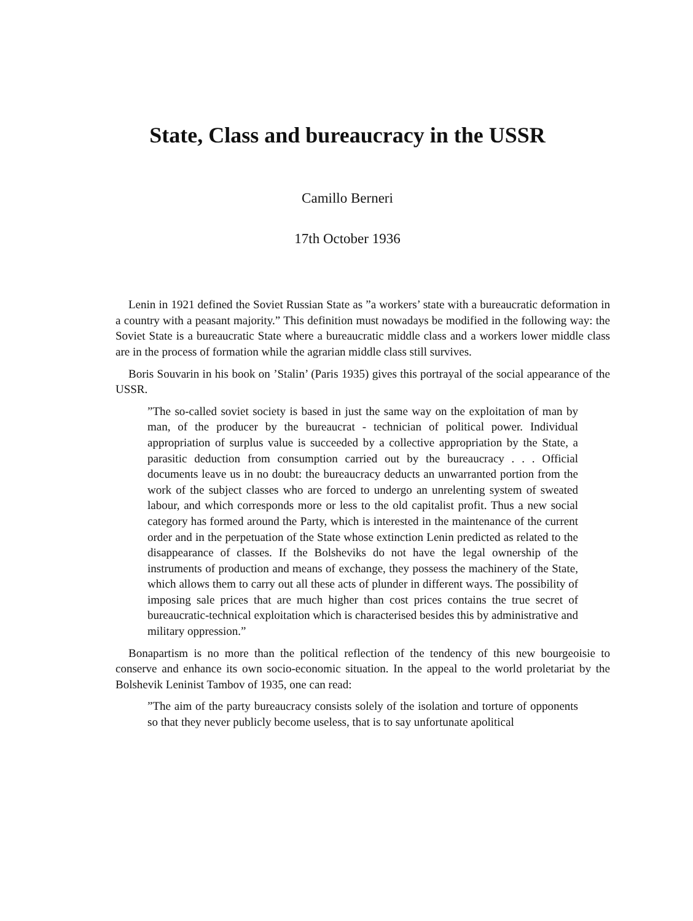State, Class and bureaucracy in the USSR
Camillo Berneri
17th October 1936
Lenin in 1921 defined the Soviet Russian State as ”a workers’ state with a bureaucratic deformation in a country with a peasant majority.” This definition must nowadays be modified in the following way: the Soviet State is a bureaucratic State where a bureaucratic middle class and a workers lower middle class are in the process of formation while the agrarian middle class still survives.
Boris Souvarin in his book on ’Stalin’ (Paris 1935) gives this portrayal of the social appearance of the USSR.
”The so-called soviet society is based in just the same way on the exploitation of man by man, of the producer by the bureaucrat - technician of political power. Individual appropriation of surplus value is succeeded by a collective appropriation by the State, a parasitic deduction from consumption carried out by the bureaucracy . . . Official documents leave us in no doubt: the bureaucracy deducts an unwarranted portion from the work of the subject classes who are forced to undergo an unrelenting system of sweated labour, and which corresponds more or less to the old capitalist profit. Thus a new social category has formed around the Party, which is interested in the maintenance of the current order and in the perpetuation of the State whose extinction Lenin predicted as related to the disappearance of classes. If the Bolsheviks do not have the legal ownership of the instruments of production and means of exchange, they possess the machinery of the State, which allows them to carry out all these acts of plunder in different ways. The possibility of imposing sale prices that are much higher than cost prices contains the true secret of bureaucratic-technical exploitation which is characterised besides this by administrative and military oppression.”
Bonapartism is no more than the political reflection of the tendency of this new bourgeoisie to conserve and enhance its own socio-economic situation. In the appeal to the world proletariat by the Bolshevik Leninist Tambov of 1935, one can read:
”The aim of the party bureaucracy consists solely of the isolation and torture of opponents so that they never publicly become useless, that is to say unfortunate apolitical